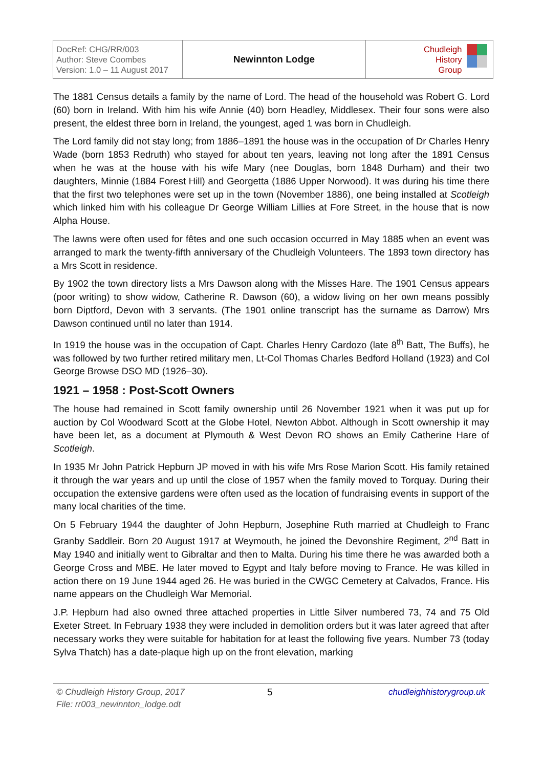| DocRef: CHG/RR/003 Author: Steve Coombes Version: 1.0 – 11 August 2017 | Newinnton Lodge | Chudleigh History Group |
The 1881 Census details a family by the name of Lord. The head of the household was Robert G. Lord (60) born in Ireland. With him his wife Annie (40) born Headley, Middlesex. Their four sons were also present, the eldest three born in Ireland, the youngest, aged 1 was born in Chudleigh.
The Lord family did not stay long; from 1886–1891 the house was in the occupation of Dr Charles Henry Wade (born 1853 Redruth) who stayed for about ten years, leaving not long after the 1891 Census when he was at the house with his wife Mary (nee Douglas, born 1848 Durham) and their two daughters, Minnie (1884 Forest Hill) and Georgetta (1886 Upper Norwood). It was during his time there that the first two telephones were set up in the town (November 1886), one being installed at Scotleigh which linked him with his colleague Dr George William Lillies at Fore Street, in the house that is now Alpha House.
The lawns were often used for fêtes and one such occasion occurred in May 1885 when an event was arranged to mark the twenty-fifth anniversary of the Chudleigh Volunteers. The 1893 town directory has a Mrs Scott in residence.
By 1902 the town directory lists a Mrs Dawson along with the Misses Hare. The 1901 Census appears (poor writing) to show widow, Catherine R. Dawson (60), a widow living on her own means possibly born Diptford, Devon with 3 servants. (The 1901 online transcript has the surname as Darrow) Mrs Dawson continued until no later than 1914.
In 1919 the house was in the occupation of Capt. Charles Henry Cardozo (late 8<sup>th</sup> Batt, The Buffs), he was followed by two further retired military men, Lt-Col Thomas Charles Bedford Holland (1923) and Col George Browse DSO MD (1926–30).
1921 – 1958 : Post-Scott Owners
The house had remained in Scott family ownership until 26 November 1921 when it was put up for auction by Col Woodward Scott at the Globe Hotel, Newton Abbot. Although in Scott ownership it may have been let, as a document at Plymouth & West Devon RO shows an Emily Catherine Hare of Scotleigh.
In 1935 Mr John Patrick Hepburn JP moved in with his wife Mrs Rose Marion Scott. His family retained it through the war years and up until the close of 1957 when the family moved to Torquay. During their occupation the extensive gardens were often used as the location of fundraising events in support of the many local charities of the time.
On 5 February 1944 the daughter of John Hepburn, Josephine Ruth married at Chudleigh to Franc Granby Saddleir. Born 20 August 1917 at Weymouth, he joined the Devonshire Regiment, 2<sup>nd</sup> Batt in May 1940 and initially went to Gibraltar and then to Malta. During his time there he was awarded both a George Cross and MBE. He later moved to Egypt and Italy before moving to France. He was killed in action there on 19 June 1944 aged 26. He was buried in the CWGC Cemetery at Calvados, France. His name appears on the Chudleigh War Memorial.
J.P. Hepburn had also owned three attached properties in Little Silver numbered 73, 74 and 75 Old Exeter Street. In February 1938 they were included in demolition orders but it was later agreed that after necessary works they were suitable for habitation for at least the following five years. Number 73 (today Sylva Thatch) has a date-plaque high up on the front elevation, marking
© Chudleigh History Group, 2017
File: rr003_newinnton_lodge.odt
5 chudleighhistorygroup.uk